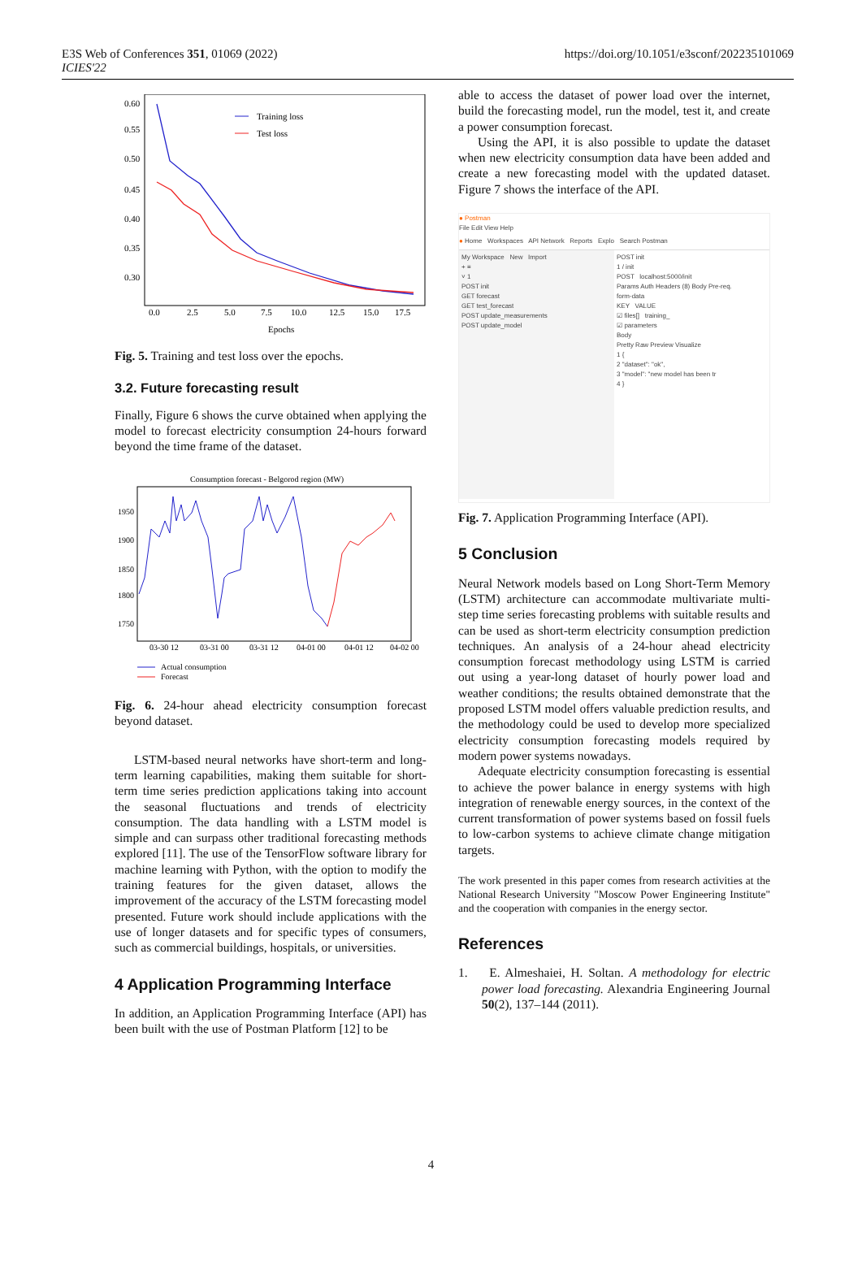E3S Web of Conferences 351, 01069 (2022)
ICIES'22
https://doi.org/10.1051/e3sconf/202235101069
0.60
0.55
0.50
0.45
0.40
0.35
0.30
0.0
2.5
5.0
7.5
10.0
12.5
15.0
17.5
Epochs
Training loss
Test loss
Fig. 5. Training and test loss over the epochs.
3.2. Future forecasting result
Finally, Figure 6 shows the curve obtained when applying the model to forecast electricity consumption 24-hours forward beyond the time frame of the dataset.
Consumption forecast - Belgorod region (MW)
1950
1900
1850
1800
1750
03-30 12
03-31 00
03-31 12
04-01 00
04-01 12
04-02 00
Actual consumption
Forecast
Fig. 6. 24-hour ahead electricity consumption forecast beyond dataset.
LSTM-based neural networks have short-term and long-term learning capabilities, making them suitable for short-term time series prediction applications taking into account the seasonal fluctuations and trends of electricity consumption. The data handling with a LSTM model is simple and can surpass other traditional forecasting methods explored [11]. The use of the TensorFlow software library for machine learning with Python, with the option to modify the training features for the given dataset, allows the improvement of the accuracy of the LSTM forecasting model presented. Future work should include applications with the use of longer datasets and for specific types of consumers, such as commercial buildings, hospitals, or universities.
4 Application Programming Interface
In addition, an Application Programming Interface (API) has been built with the use of Postman Platform [12] to be
able to access the dataset of power load over the internet, build the forecasting model, run the model, test it, and create a power consumption forecast.
Using the API, it is also possible to update the dataset when new electricity consumption data have been added and create a new forecasting model with the updated dataset. Figure 7 shows the interface of the API.
● Postman
File Edit View Help
● Home Workspaces API Network Reports Explo Search Postman
My Workspace New Import
+ ≡
˅ 1
POST init
GET forecast
GET test_forecast
POST update_measurements
POST update_model
POST init
1 / init
POST localhost:5000/init
Params Auth Headers (8) Body Pre-req.
form-data
KEY VALUE
☑ files[] training_
☑ parameters
Body
Pretty Raw Preview Visualize
1 {
2 "dataset": "ok",
3 "model": "new model has been tr
4 }
Fig. 7. Application Programming Interface (API).
5 Conclusion
Neural Network models based on Long Short-Term Memory (LSTM) architecture can accommodate multivariate multi-step time series forecasting problems with suitable results and can be used as short-term electricity consumption prediction techniques. An analysis of a 24-hour ahead electricity consumption forecast methodology using LSTM is carried out using a year-long dataset of hourly power load and weather conditions; the results obtained demonstrate that the proposed LSTM model offers valuable prediction results, and the methodology could be used to develop more specialized electricity consumption forecasting models required by modern power systems nowadays.
Adequate electricity consumption forecasting is essential to achieve the power balance in energy systems with high integration of renewable energy sources, in the context of the current transformation of power systems based on fossil fuels to low-carbon systems to achieve climate change mitigation targets.
The work presented in this paper comes from research activities at the National Research University "Moscow Power Engineering Institute" and the cooperation with companies in the energy sector.
References
1. E. Almeshaiei, H. Soltan. A methodology for electric power load forecasting. Alexandria Engineering Journal 50(2), 137–144 (2011).
4